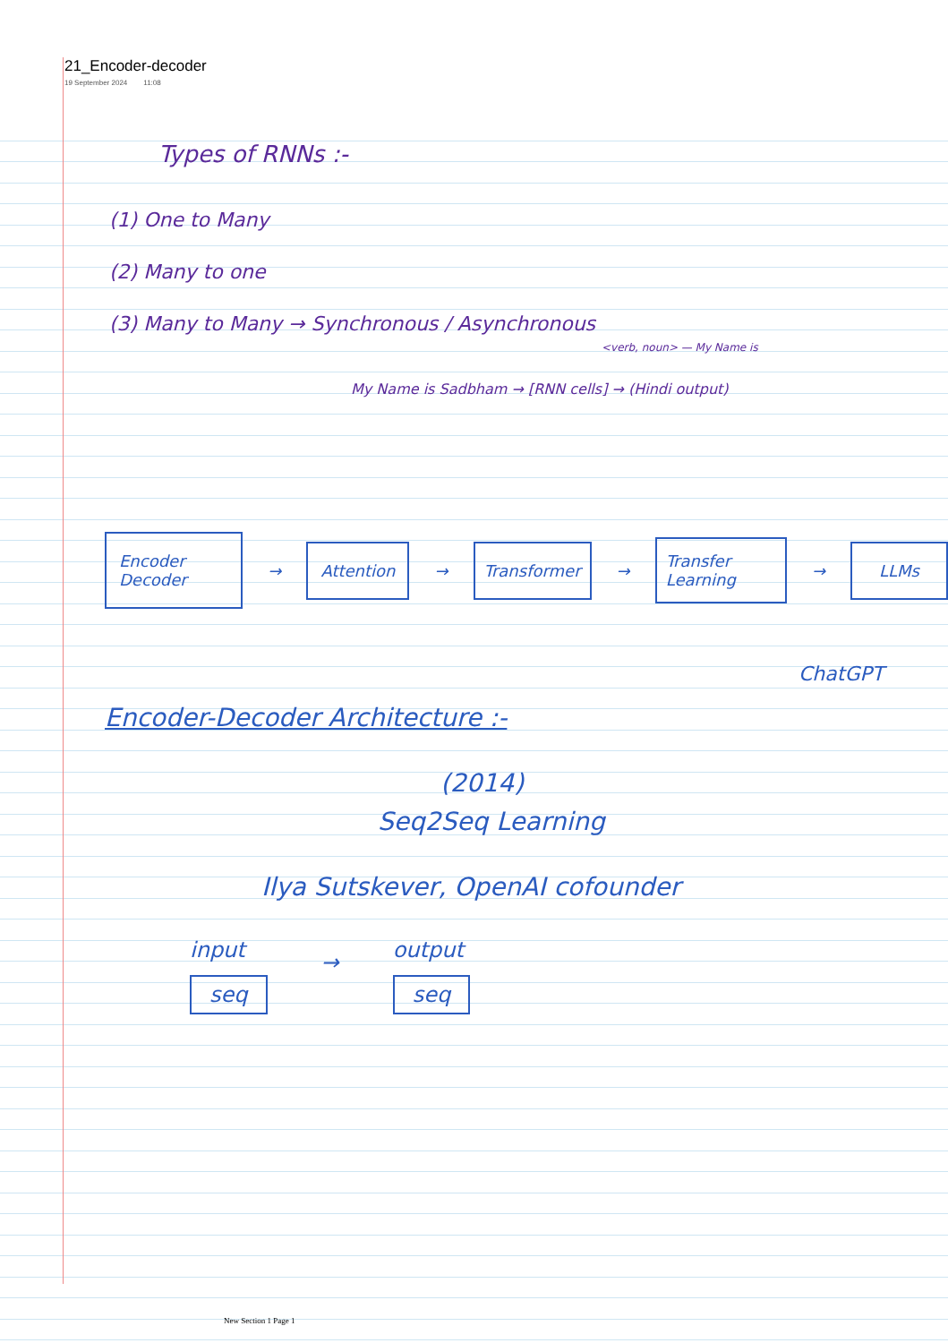21_Encoder-decoder
19 September 2024 11:08
Types of RNNs :-
(1) One to Many
(2) Many to one
(3) Many to Many → Synchronous / Asynchronous
<verb, noun> — My Name is
My Name is Sadbham → [RNN cells] → (Hindi output)
Encoder Decoder → Attention → Transformer → Transfer Learning → LLMs
ChatGPT
Encoder-Decoder Architecture :-
(2014)
Seq2Seq Learning
Ilya Sutskever, OpenAI cofounder
input
seq → output
seq
New Section 1 Page 1